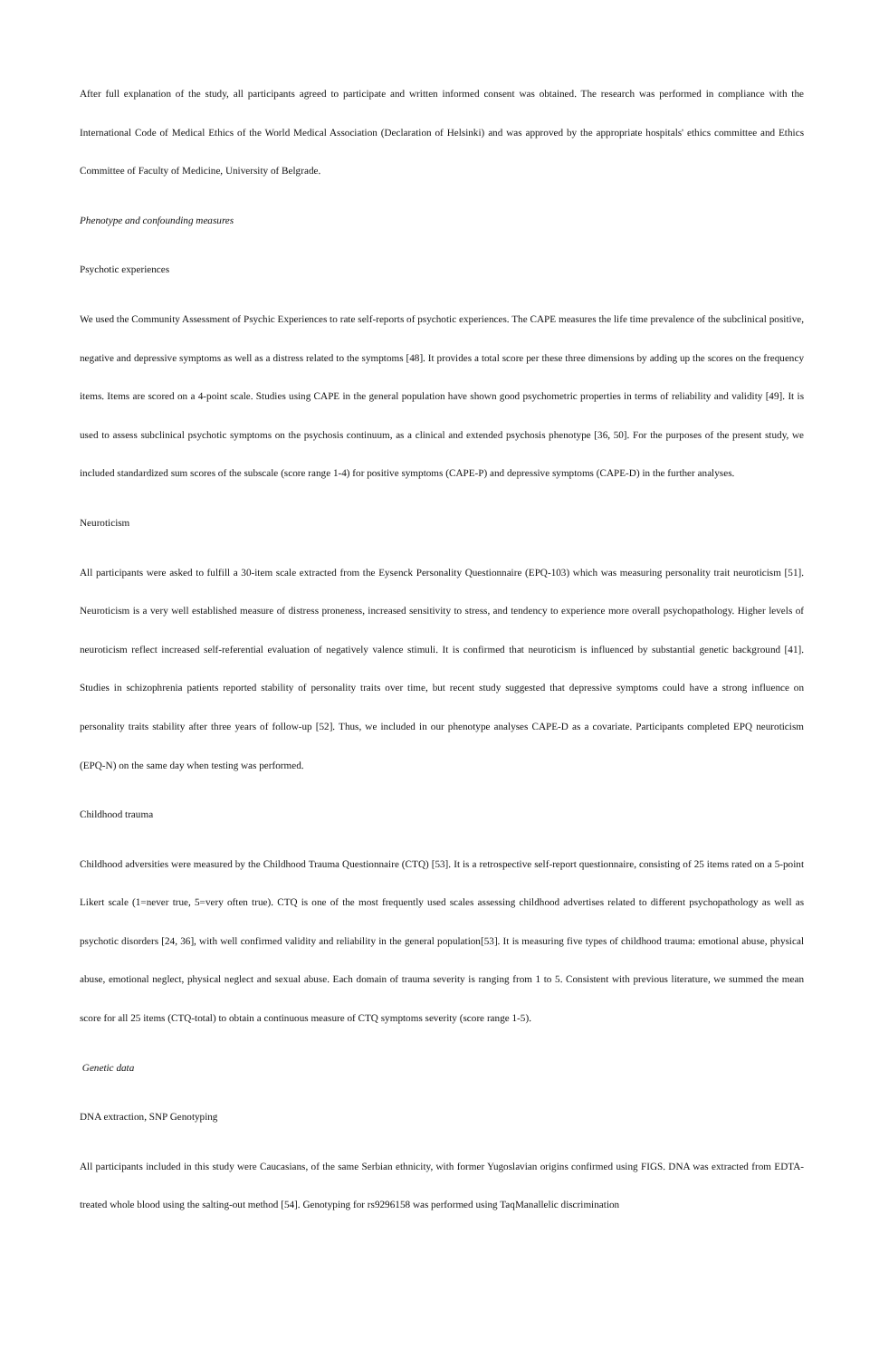After full explanation of the study, all participants agreed to participate and written informed consent was obtained. The research was performed in compliance with the International Code of Medical Ethics of the World Medical Association (Declaration of Helsinki) and was approved by the appropriate hospitals' ethics committee and Ethics Committee of Faculty of Medicine, University of Belgrade.
Phenotype and confounding measures
Psychotic experiences
We used the Community Assessment of Psychic Experiences to rate self-reports of psychotic experiences. The CAPE measures the life time prevalence of the subclinical positive, negative and depressive symptoms as well as a distress related to the symptoms [48]. It provides a total score per these three dimensions by adding up the scores on the frequency items. Items are scored on a 4-point scale. Studies using CAPE in the general population have shown good psychometric properties in terms of reliability and validity [49]. It is used to assess subclinical psychotic symptoms on the psychosis continuum, as a clinical and extended psychosis phenotype [36, 50]. For the purposes of the present study, we included standardized sum scores of the subscale (score range 1-4) for positive symptoms (CAPE-P) and depressive symptoms (CAPE-D) in the further analyses.
Neuroticism
All participants were asked to fulfill a 30-item scale extracted from the Eysenck Personality Questionnaire (EPQ-103) which was measuring personality trait neuroticism [51]. Neuroticism is a very well established measure of distress proneness, increased sensitivity to stress, and tendency to experience more overall psychopathology. Higher levels of neuroticism reflect increased self-referential evaluation of negatively valence stimuli. It is confirmed that neuroticism is influenced by substantial genetic background [41]. Studies in schizophrenia patients reported stability of personality traits over time, but recent study suggested that depressive symptoms could have a strong influence on personality traits stability after three years of follow-up [52]. Thus, we included in our phenotype analyses CAPE-D as a covariate. Participants completed EPQ neuroticism (EPQ-N) on the same day when testing was performed.
Childhood trauma
Childhood adversities were measured by the Childhood Trauma Questionnaire (CTQ) [53]. It is a retrospective self-report questionnaire, consisting of 25 items rated on a 5-point Likert scale (1=never true, 5=very often true). CTQ is one of the most frequently used scales assessing childhood advertises related to different psychopathology as well as psychotic disorders [24, 36], with well confirmed validity and reliability in the general population[53]. It is measuring five types of childhood trauma: emotional abuse, physical abuse, emotional neglect, physical neglect and sexual abuse. Each domain of trauma severity is ranging from 1 to 5. Consistent with previous literature, we summed the mean score for all 25 items (CTQ-total) to obtain a continuous measure of CTQ symptoms severity (score range 1-5).
Genetic data
DNA extraction, SNP Genotyping
All participants included in this study were Caucasians, of the same Serbian ethnicity, with former Yugoslavian origins confirmed using FIGS. DNA was extracted from EDTA-treated whole blood using the salting-out method [54]. Genotyping for rs9296158 was performed using TaqManallelic discrimination